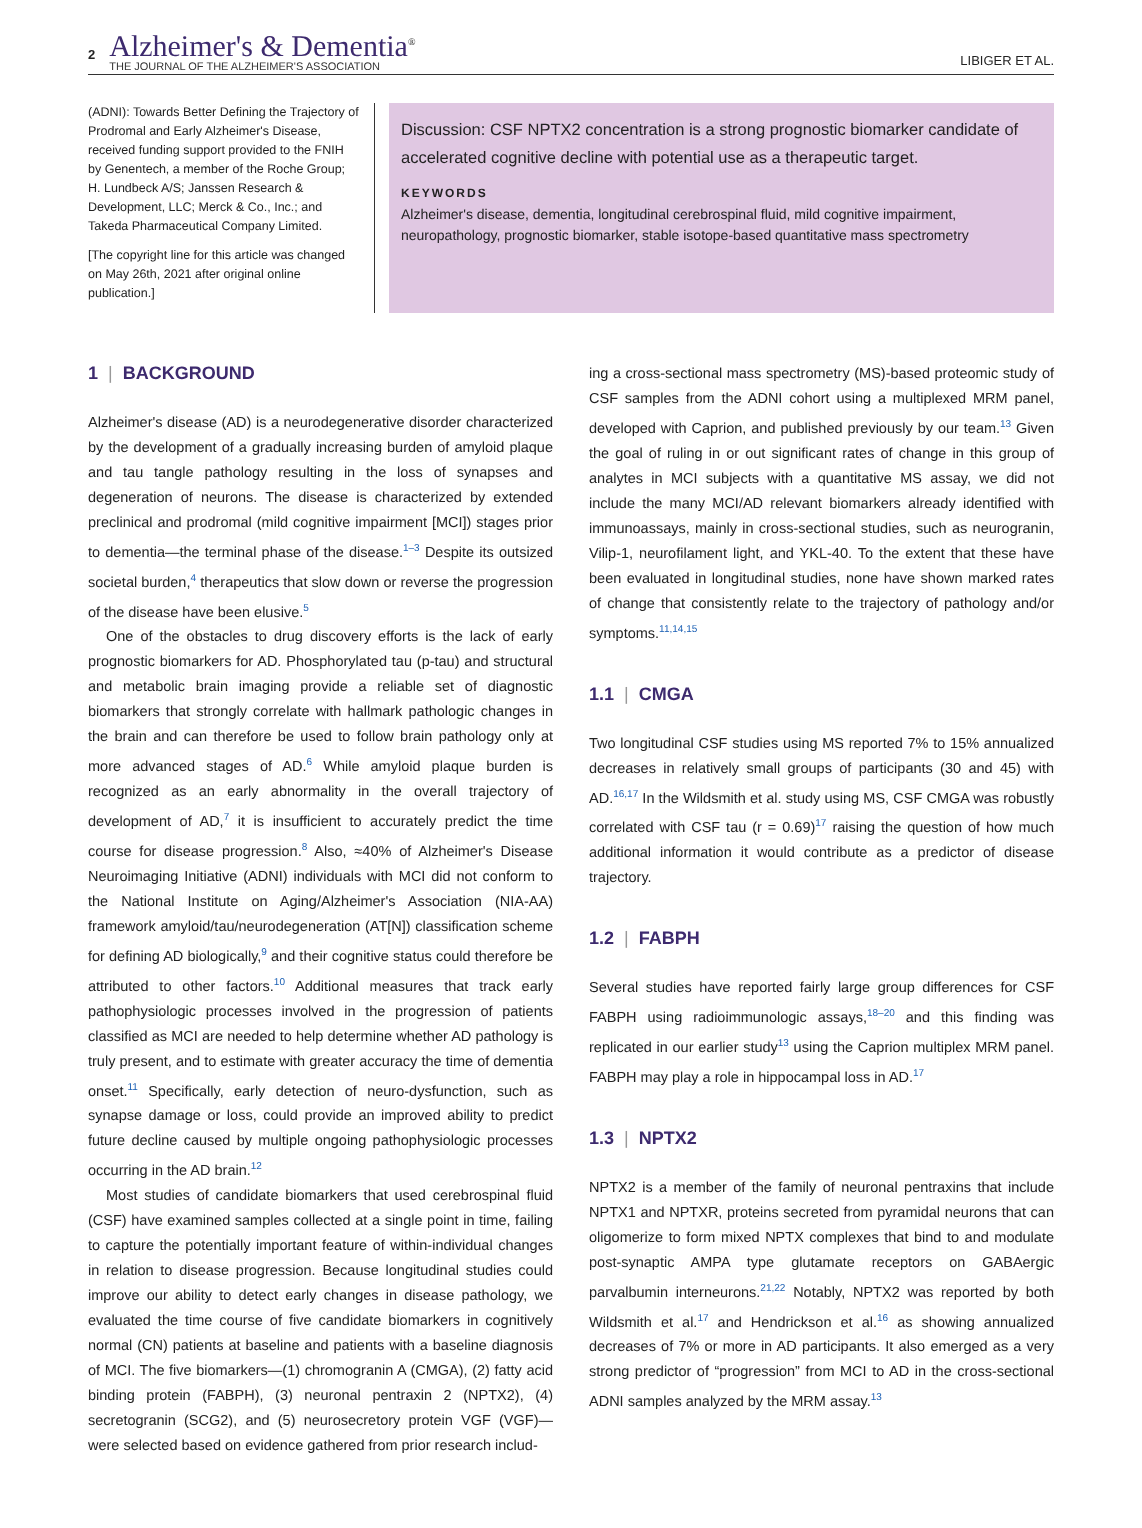2
Alzheimer's & Dementia<sup>®</sup>
THE JOURNAL OF THE ALZHEIMER'S ASSOCIATION
LIBIGER ET AL.
(ADNI): Towards Better Defining the Trajectory of Prodromal and Early Alzheimer's Disease, received funding support provided to the FNIH by Genentech, a member of the Roche Group; H. Lundbeck A/S; Janssen Research & Development, LLC; Merck & Co., Inc.; and Takeda Pharmaceutical Company Limited.
[The copyright line for this article was changed on May 26th, 2021 after original online publication.]
Discussion: CSF NPTX2 concentration is a strong prognostic biomarker candidate of accelerated cognitive decline with potential use as a therapeutic target.
KEYWORDS
Alzheimer's disease, dementia, longitudinal cerebrospinal fluid, mild cognitive impairment, neuropathology, prognostic biomarker, stable isotope-based quantitative mass spectrometry
1 | BACKGROUND
Alzheimer's disease (AD) is a neurodegenerative disorder characterized by the development of a gradually increasing burden of amyloid plaque and tau tangle pathology resulting in the loss of synapses and degeneration of neurons. The disease is characterized by extended preclinical and prodromal (mild cognitive impairment [MCI]) stages prior to dementia—the terminal phase of the disease.<sup>1–3</sup> Despite its outsized societal burden,<sup>4</sup> therapeutics that slow down or reverse the progression of the disease have been elusive.<sup>5</sup>
One of the obstacles to drug discovery efforts is the lack of early prognostic biomarkers for AD. Phosphorylated tau (p-tau) and structural and metabolic brain imaging provide a reliable set of diagnostic biomarkers that strongly correlate with hallmark pathologic changes in the brain and can therefore be used to follow brain pathology only at more advanced stages of AD.<sup>6</sup> While amyloid plaque burden is recognized as an early abnormality in the overall trajectory of development of AD,<sup>7</sup> it is insufficient to accurately predict the time course for disease progression.<sup>8</sup> Also, ≈40% of Alzheimer's Disease Neuroimaging Initiative (ADNI) individuals with MCI did not conform to the National Institute on Aging/Alzheimer's Association (NIA-AA) framework amyloid/tau/neurodegeneration (AT[N]) classification scheme for defining AD biologically,<sup>9</sup> and their cognitive status could therefore be attributed to other factors.<sup>10</sup> Additional measures that track early pathophysiologic processes involved in the progression of patients classified as MCI are needed to help determine whether AD pathology is truly present, and to estimate with greater accuracy the time of dementia onset.<sup>11</sup> Specifically, early detection of neuro-dysfunction, such as synapse damage or loss, could provide an improved ability to predict future decline caused by multiple ongoing pathophysiologic processes occurring in the AD brain.<sup>12</sup>
Most studies of candidate biomarkers that used cerebrospinal fluid (CSF) have examined samples collected at a single point in time, failing to capture the potentially important feature of within-individual changes in relation to disease progression. Because longitudinal studies could improve our ability to detect early changes in disease pathology, we evaluated the time course of five candidate biomarkers in cognitively normal (CN) patients at baseline and patients with a baseline diagnosis of MCI. The five biomarkers—(1) chromogranin A (CMGA), (2) fatty acid binding protein (FABPH), (3) neuronal pentraxin 2 (NPTX2), (4) secretogranin (SCG2), and (5) neurosecretory protein VGF (VGF)—were selected based on evidence gathered from prior research includ-
ing a cross-sectional mass spectrometry (MS)-based proteomic study of CSF samples from the ADNI cohort using a multiplexed MRM panel, developed with Caprion, and published previously by our team.<sup>13</sup> Given the goal of ruling in or out significant rates of change in this group of analytes in MCI subjects with a quantitative MS assay, we did not include the many MCI/AD relevant biomarkers already identified with immunoassays, mainly in cross-sectional studies, such as neurogranin, Vilip-1, neurofilament light, and YKL-40. To the extent that these have been evaluated in longitudinal studies, none have shown marked rates of change that consistently relate to the trajectory of pathology and/or symptoms.<sup>11,14,15</sup>
1.1 | CMGA
Two longitudinal CSF studies using MS reported 7% to 15% annualized decreases in relatively small groups of participants (30 and 45) with AD.<sup>16,17</sup> In the Wildsmith et al. study using MS, CSF CMGA was robustly correlated with CSF tau (r = 0.69)<sup>17</sup> raising the question of how much additional information it would contribute as a predictor of disease trajectory.
1.2 | FABPH
Several studies have reported fairly large group differences for CSF FABPH using radioimmunologic assays,<sup>18–20</sup> and this finding was replicated in our earlier study<sup>13</sup> using the Caprion multiplex MRM panel. FABPH may play a role in hippocampal loss in AD.<sup>17</sup>
1.3 | NPTX2
NPTX2 is a member of the family of neuronal pentraxins that include NPTX1 and NPTXR, proteins secreted from pyramidal neurons that can oligomerize to form mixed NPTX complexes that bind to and modulate post-synaptic AMPA type glutamate receptors on GABAergic parvalbumin interneurons.<sup>21,22</sup> Notably, NPTX2 was reported by both Wildsmith et al.<sup>17</sup> and Hendrickson et al.<sup>16</sup> as showing annualized decreases of 7% or more in AD participants. It also emerged as a very strong predictor of “progression” from MCI to AD in the cross-sectional ADNI samples analyzed by the MRM assay.<sup>13</sup>